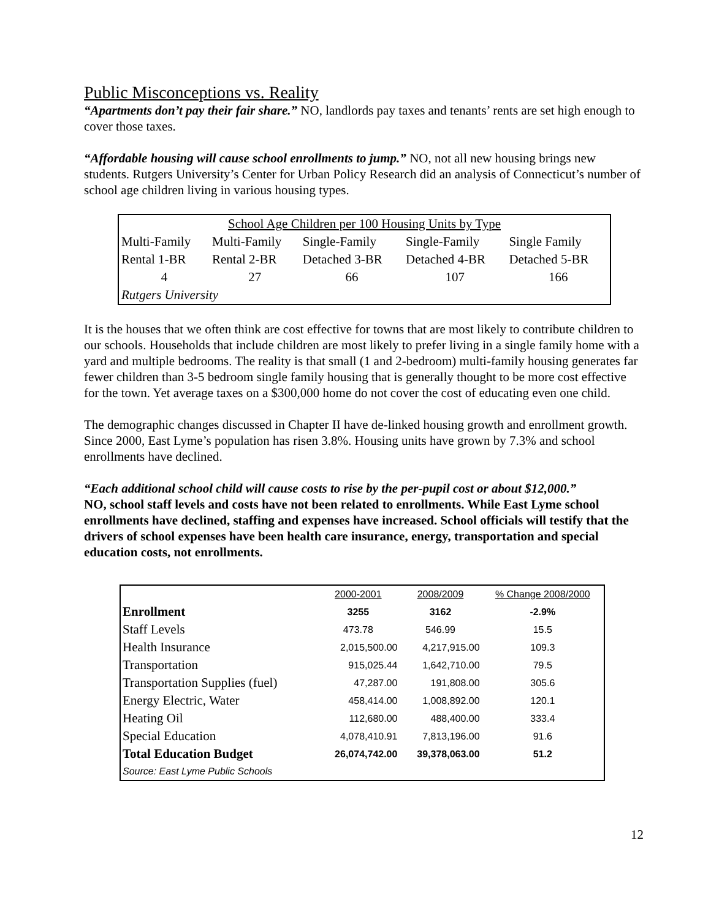Public Misconceptions vs. Reality
“Apartments don’t pay their fair share.” NO, landlords pay taxes and tenants’ rents are set high enough to cover those taxes.
“Affordable housing will cause school enrollments to jump.” NO, not all new housing brings new students. Rutgers University’s Center for Urban Policy Research did an analysis of Connecticut’s number of school age children living in various housing types.
| School Age Children per 100 Housing Units by Type | | | | |
| Multi-Family | Multi-Family | Single-Family | Single-Family | Single Family |
| Rental 1-BR | Rental 2-BR | Detached 3-BR | Detached 4-BR | Detached 5-BR |
| 4 | 27 | 66 | 107 | 166 |
| Rutgers University | | | | |
It is the houses that we often think are cost effective for towns that are most likely to contribute children to our schools. Households that include children are most likely to prefer living in a single family home with a yard and multiple bedrooms. The reality is that small (1 and 2-bedroom) multi-family housing generates far fewer children than 3-5 bedroom single family housing that is generally thought to be more cost effective for the town. Yet average taxes on a $300,000 home do not cover the cost of educating even one child.
The demographic changes discussed in Chapter II have de-linked housing growth and enrollment growth. Since 2000, East Lyme’s population has risen 3.8%. Housing units have grown by 7.3% and school enrollments have declined.
“Each additional school child will cause costs to rise by the per-pupil cost or about $12,000.”
NO, school staff levels and costs have not been related to enrollments. While East Lyme school enrollments have declined, staffing and expenses have increased. School officials will testify that the drivers of school expenses have been health care insurance, energy, transportation and special education costs, not enrollments.
| | 2000-2001 | 2008/2009 | % Change 2008/2000 |
| Enrollment | 3255 | 3162 | -2.9% |
| Staff Levels | 473.78 | 546.99 | 15.5 |
| Health Insurance | 2,015,500.00 | 4,217,915.00 | 109.3 |
| Transportation | 915,025.44 | 1,642,710.00 | 79.5 |
| Transportation Supplies (fuel) | 47,287.00 | 191,808.00 | 305.6 |
| Energy Electric, Water | 458,414.00 | 1,008,892.00 | 120.1 |
| Heating Oil | 112,680.00 | 488,400.00 | 333.4 |
| Special Education | 4,078,410.91 | 7,813,196.00 | 91.6 |
| Total Education Budget | 26,074,742.00 | 39,378,063.00 | 51.2 |
| Source: East Lyme Public Schools | | | |
12